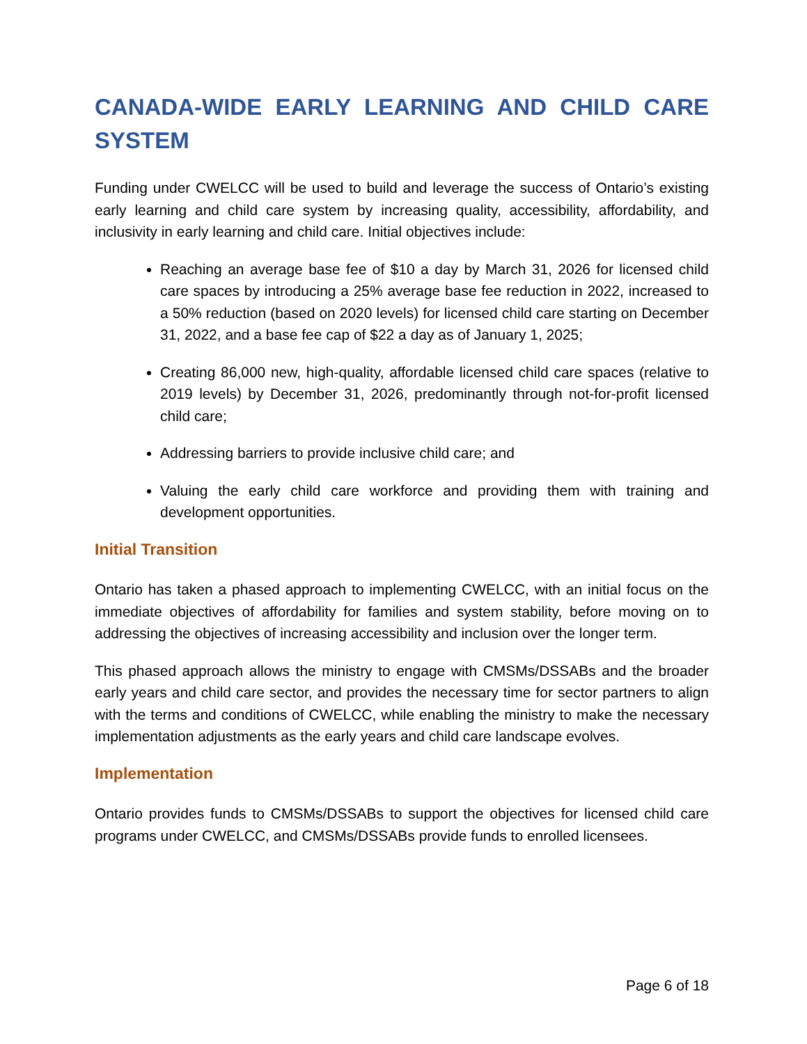CANADA-WIDE EARLY LEARNING AND CHILD CARE SYSTEM
Funding under CWELCC will be used to build and leverage the success of Ontario’s existing early learning and child care system by increasing quality, accessibility, affordability, and inclusivity in early learning and child care. Initial objectives include:
Reaching an average base fee of $10 a day by March 31, 2026 for licensed child care spaces by introducing a 25% average base fee reduction in 2022, increased to a 50% reduction (based on 2020 levels) for licensed child care starting on December 31, 2022, and a base fee cap of $22 a day as of January 1, 2025;
Creating 86,000 new, high-quality, affordable licensed child care spaces (relative to 2019 levels) by December 31, 2026, predominantly through not-for-profit licensed child care;
Addressing barriers to provide inclusive child care; and
Valuing the early child care workforce and providing them with training and development opportunities.
Initial Transition
Ontario has taken a phased approach to implementing CWELCC, with an initial focus on the immediate objectives of affordability for families and system stability, before moving on to addressing the objectives of increasing accessibility and inclusion over the longer term.
This phased approach allows the ministry to engage with CMSMs/DSSABs and the broader early years and child care sector, and provides the necessary time for sector partners to align with the terms and conditions of CWELCC, while enabling the ministry to make the necessary implementation adjustments as the early years and child care landscape evolves.
Implementation
Ontario provides funds to CMSMs/DSSABs to support the objectives for licensed child care programs under CWELCC, and CMSMs/DSSABs provide funds to enrolled licensees.
Page 6 of 18